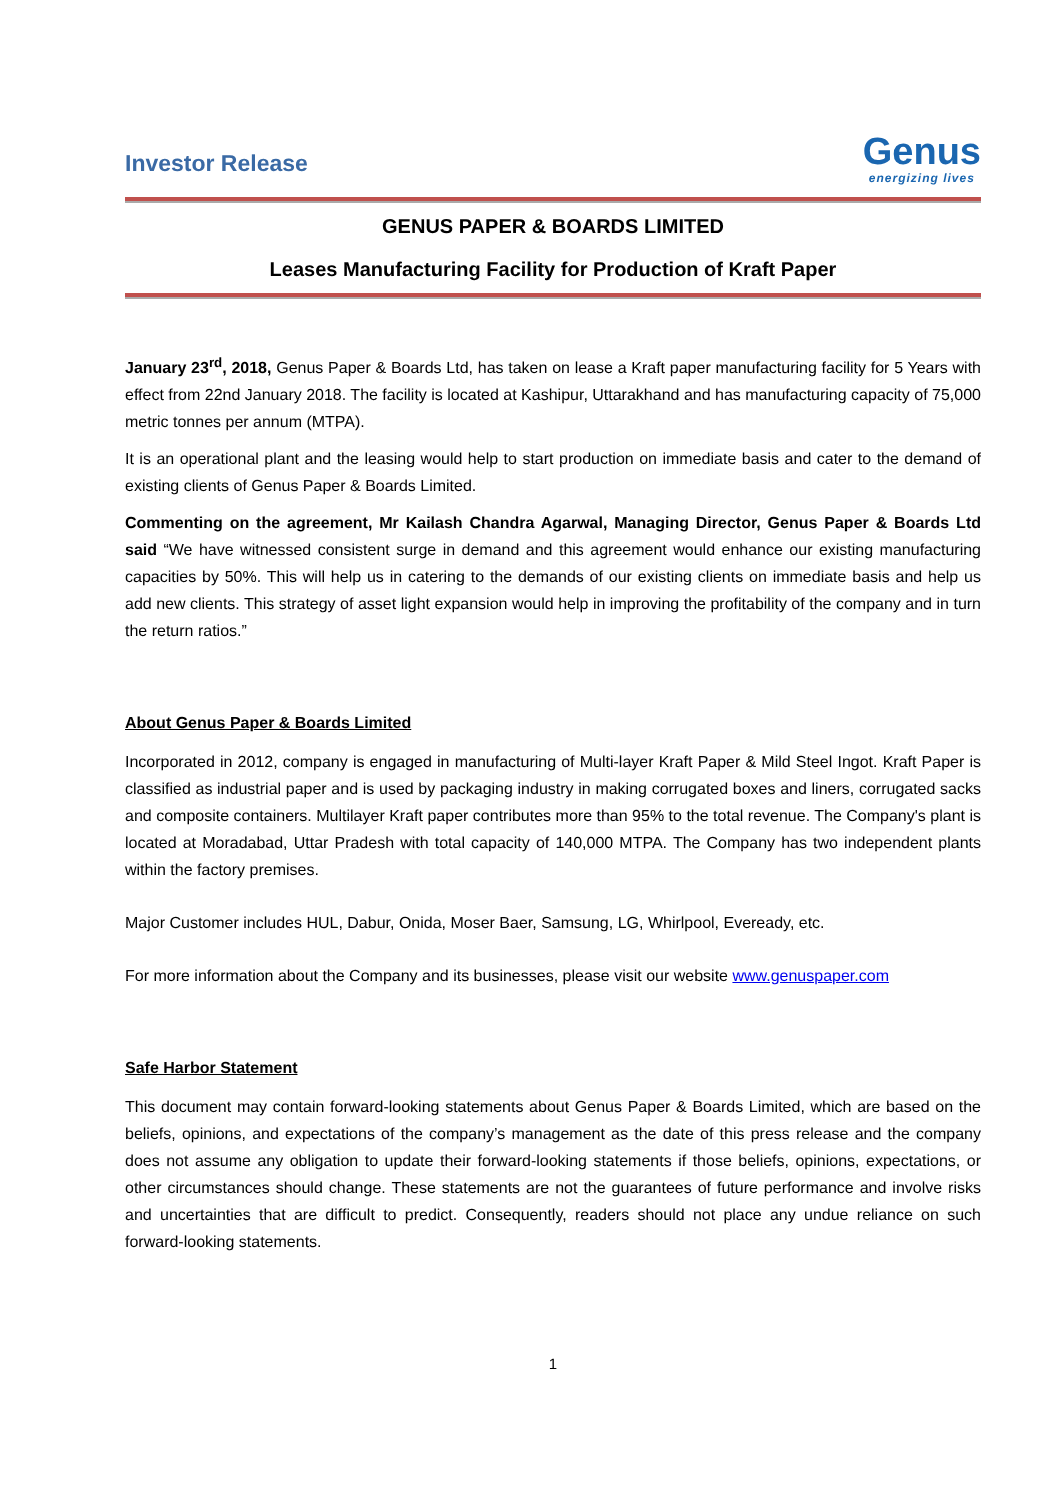Investor Release
Genus
energizing lives
GENUS PAPER & BOARDS LIMITED
Leases Manufacturing Facility for Production of Kraft Paper
January 23<sup>rd</sup>, 2018, Genus Paper & Boards Ltd, has taken on lease a Kraft paper manufacturing facility for 5 Years with effect from 22nd January 2018. The facility is located at Kashipur, Uttarakhand and has manufacturing capacity of 75,000 metric tonnes per annum (MTPA).
It is an operational plant and the leasing would help to start production on immediate basis and cater to the demand of existing clients of Genus Paper & Boards Limited.
Commenting on the agreement, Mr Kailash Chandra Agarwal, Managing Director, Genus Paper & Boards Ltd said “We have witnessed consistent surge in demand and this agreement would enhance our existing manufacturing capacities by 50%. This will help us in catering to the demands of our existing clients on immediate basis and help us add new clients. This strategy of asset light expansion would help in improving the profitability of the company and in turn the return ratios.”
About Genus Paper & Boards Limited
Incorporated in 2012, company is engaged in manufacturing of Multi-layer Kraft Paper & Mild Steel Ingot. Kraft Paper is classified as industrial paper and is used by packaging industry in making corrugated boxes and liners, corrugated sacks and composite containers. Multilayer Kraft paper contributes more than 95% to the total revenue. The Company's plant is located at Moradabad, Uttar Pradesh with total capacity of 140,000 MTPA. The Company has two independent plants within the factory premises.
Major Customer includes HUL, Dabur, Onida, Moser Baer, Samsung, LG, Whirlpool, Eveready, etc.
For more information about the Company and its businesses, please visit our website www.genuspaper.com
Safe Harbor Statement
This document may contain forward-looking statements about Genus Paper & Boards Limited, which are based on the beliefs, opinions, and expectations of the company’s management as the date of this press release and the company does not assume any obligation to update their forward-looking statements if those beliefs, opinions, expectations, or other circumstances should change. These statements are not the guarantees of future performance and involve risks and uncertainties that are difficult to predict. Consequently, readers should not place any undue reliance on such forward-looking statements.
1